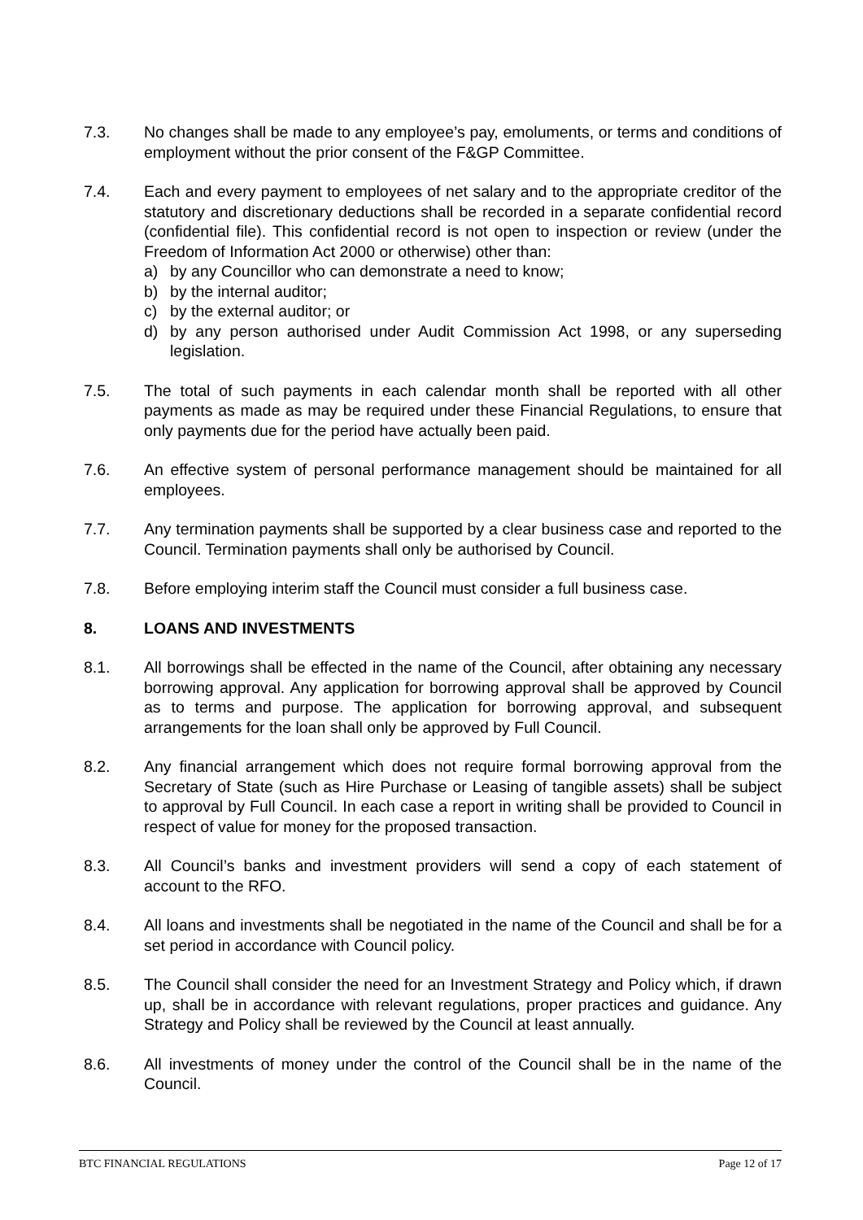7.3. No changes shall be made to any employee’s pay, emoluments, or terms and conditions of employment without the prior consent of the F&GP Committee.
7.4. Each and every payment to employees of net salary and to the appropriate creditor of the statutory and discretionary deductions shall be recorded in a separate confidential record (confidential file). This confidential record is not open to inspection or review (under the Freedom of Information Act 2000 or otherwise) other than:
a) by any Councillor who can demonstrate a need to know;
b) by the internal auditor;
c) by the external auditor; or
d) by any person authorised under Audit Commission Act 1998, or any superseding legislation.
7.5. The total of such payments in each calendar month shall be reported with all other payments as made as may be required under these Financial Regulations, to ensure that only payments due for the period have actually been paid.
7.6. An effective system of personal performance management should be maintained for all employees.
7.7. Any termination payments shall be supported by a clear business case and reported to the Council. Termination payments shall only be authorised by Council.
7.8. Before employing interim staff the Council must consider a full business case.
8. LOANS AND INVESTMENTS
8.1. All borrowings shall be effected in the name of the Council, after obtaining any necessary borrowing approval. Any application for borrowing approval shall be approved by Council as to terms and purpose. The application for borrowing approval, and subsequent arrangements for the loan shall only be approved by Full Council.
8.2. Any financial arrangement which does not require formal borrowing approval from the Secretary of State (such as Hire Purchase or Leasing of tangible assets) shall be subject to approval by Full Council. In each case a report in writing shall be provided to Council in respect of value for money for the proposed transaction.
8.3. All Council’s banks and investment providers will send a copy of each statement of account to the RFO.
8.4. All loans and investments shall be negotiated in the name of the Council and shall be for a set period in accordance with Council policy.
8.5. The Council shall consider the need for an Investment Strategy and Policy which, if drawn up, shall be in accordance with relevant regulations, proper practices and guidance. Any Strategy and Policy shall be reviewed by the Council at least annually.
8.6. All investments of money under the control of the Council shall be in the name of the Council.
BTC FINANCIAL REGULATIONS Page 12 of 17